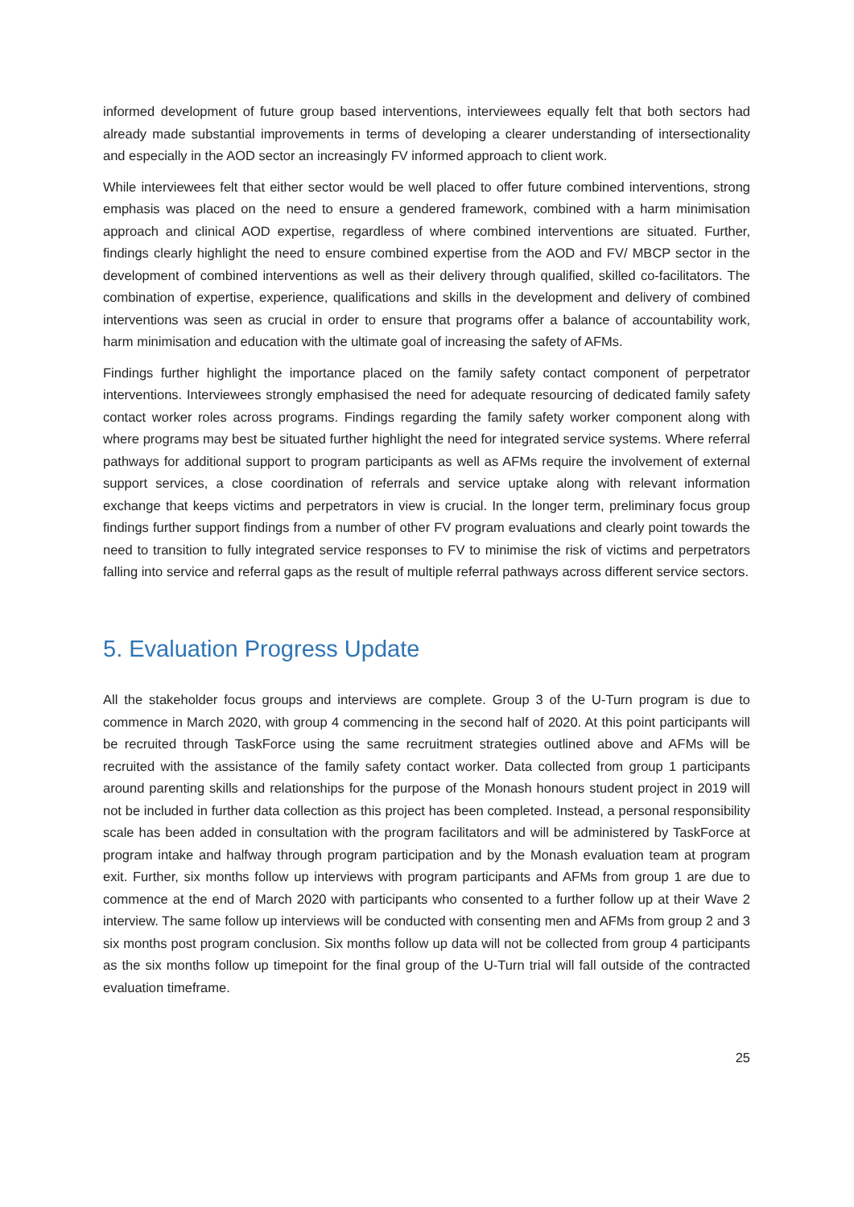informed development of future group based interventions, interviewees equally felt that both sectors had already made substantial improvements in terms of developing a clearer understanding of intersectionality and especially in the AOD sector an increasingly FV informed approach to client work.
While interviewees felt that either sector would be well placed to offer future combined interventions, strong emphasis was placed on the need to ensure a gendered framework, combined with a harm minimisation approach and clinical AOD expertise, regardless of where combined interventions are situated. Further, findings clearly highlight the need to ensure combined expertise from the AOD and FV/ MBCP sector in the development of combined interventions as well as their delivery through qualified, skilled co-facilitators. The combination of expertise, experience, qualifications and skills in the development and delivery of combined interventions was seen as crucial in order to ensure that programs offer a balance of accountability work, harm minimisation and education with the ultimate goal of increasing the safety of AFMs.
Findings further highlight the importance placed on the family safety contact component of perpetrator interventions. Interviewees strongly emphasised the need for adequate resourcing of dedicated family safety contact worker roles across programs. Findings regarding the family safety worker component along with where programs may best be situated further highlight the need for integrated service systems. Where referral pathways for additional support to program participants as well as AFMs require the involvement of external support services, a close coordination of referrals and service uptake along with relevant information exchange that keeps victims and perpetrators in view is crucial. In the longer term, preliminary focus group findings further support findings from a number of other FV program evaluations and clearly point towards the need to transition to fully integrated service responses to FV to minimise the risk of victims and perpetrators falling into service and referral gaps as the result of multiple referral pathways across different service sectors.
5. Evaluation Progress Update
All the stakeholder focus groups and interviews are complete. Group 3 of the U-Turn program is due to commence in March 2020, with group 4 commencing in the second half of 2020. At this point participants will be recruited through TaskForce using the same recruitment strategies outlined above and AFMs will be recruited with the assistance of the family safety contact worker. Data collected from group 1 participants around parenting skills and relationships for the purpose of the Monash honours student project in 2019 will not be included in further data collection as this project has been completed. Instead, a personal responsibility scale has been added in consultation with the program facilitators and will be administered by TaskForce at program intake and halfway through program participation and by the Monash evaluation team at program exit. Further, six months follow up interviews with program participants and AFMs from group 1 are due to commence at the end of March 2020 with participants who consented to a further follow up at their Wave 2 interview. The same follow up interviews will be conducted with consenting men and AFMs from group 2 and 3 six months post program conclusion. Six months follow up data will not be collected from group 4 participants as the six months follow up timepoint for the final group of the U-Turn trial will fall outside of the contracted evaluation timeframe.
25